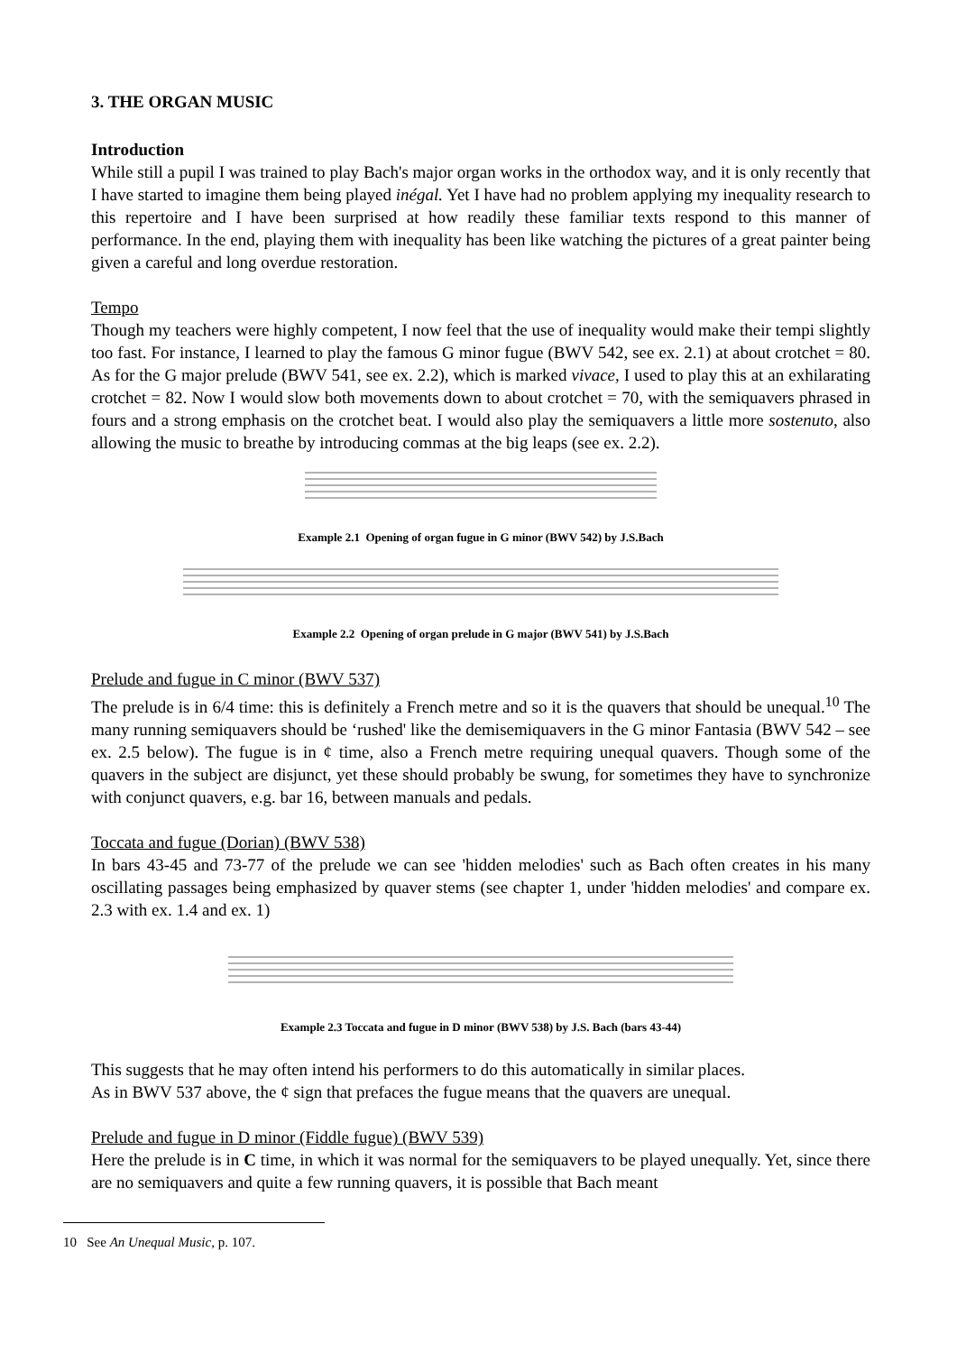3. THE ORGAN MUSIC
Introduction
While still a pupil I was trained to play Bach's major organ works in the orthodox way, and it is only recently that I have started to imagine them being played inégal. Yet I have had no problem applying my inequality research to this repertoire and I have been surprised at how readily these familiar texts respond to this manner of performance. In the end, playing them with inequality has been like watching the pictures of a great painter being given a careful and long overdue restoration.
Tempo
Though my teachers were highly competent, I now feel that the use of inequality would make their tempi slightly too fast. For instance, I learned to play the famous G minor fugue (BWV 542, see ex. 2.1) at about crotchet = 80. As for the G major prelude (BWV 541, see ex. 2.2), which is marked vivace, I used to play this at an exhilarating crotchet = 82. Now I would slow both movements down to about crotchet = 70, with the semiquavers phrased in fours and a strong emphasis on the crotchet beat. I would also play the semiquavers a little more sostenuto, also allowing the music to breathe by introducing commas at the big leaps (see ex. 2.2).
Example 2.1 Opening of organ fugue in G minor (BWV 542) by J.S.Bach
Example 2.2 Opening of organ prelude in G major (BWV 541) by J.S.Bach
Prelude and fugue in C minor (BWV 537)
The prelude is in 6/4 time: this is definitely a French metre and so it is the quavers that should be unequal.<sup>10</sup> The many running semiquavers should be ‘rushed' like the demisemiquavers in the G minor Fantasia (BWV 542 – see ex. 2.5 below). The fugue is in ¢ time, also a French metre requiring unequal quavers. Though some of the quavers in the subject are disjunct, yet these should probably be swung, for sometimes they have to synchronize with conjunct quavers, e.g. bar 16, between manuals and pedals.
Toccata and fugue (Dorian) (BWV 538)
In bars 43-45 and 73-77 of the prelude we can see 'hidden melodies' such as Bach often creates in his many oscillating passages being emphasized by quaver stems (see chapter 1, under 'hidden melodies' and compare ex. 2.3 with ex. 1.4 and ex. 1)
Example 2.3 Toccata and fugue in D minor (BWV 538) by J.S. Bach (bars 43-44)
This suggests that he may often intend his performers to do this automatically in similar places.
As in BWV 537 above, the ¢ sign that prefaces the fugue means that the quavers are unequal.
Prelude and fugue in D minor (Fiddle fugue) (BWV 539)
Here the prelude is in C time, in which it was normal for the semiquavers to be played unequally. Yet, since there are no semiquavers and quite a few running quavers, it is possible that Bach meant
10 See An Unequal Music, p. 107.